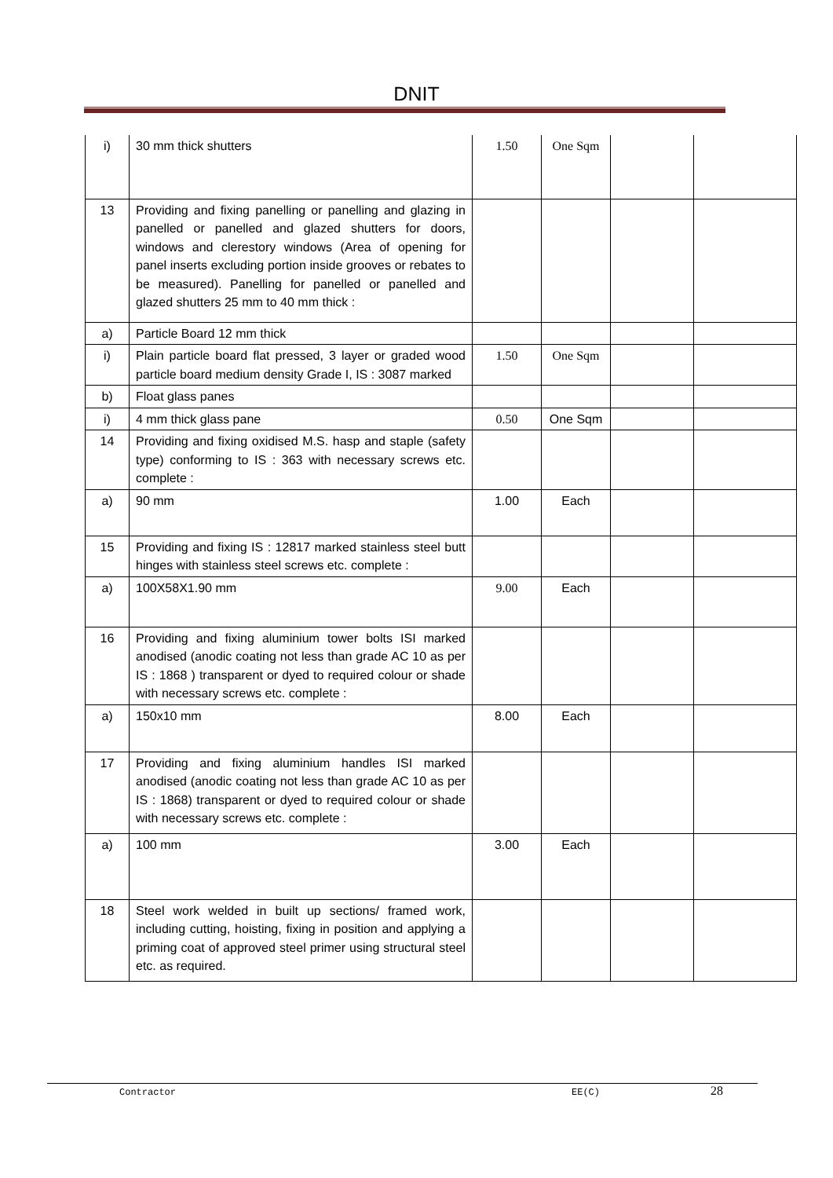DNIT
| i) | 30 mm thick shutters | 1.50 | One Sqm | | |
| 13 | Providing and fixing panelling or panelling and glazing in panelled or panelled and glazed shutters for doors, windows and clerestory windows (Area of opening for panel inserts excluding portion inside grooves or rebates to be measured). Panelling for panelled or panelled and glazed shutters 25 mm to 40 mm thick : | | | | |
| a) | Particle Board 12 mm thick | | | | |
| i) | Plain particle board flat pressed, 3 layer or graded wood particle board medium density Grade I, IS : 3087 marked | 1.50 | One Sqm | | |
| b) | Float glass panes | | | | |
| i) | 4 mm thick glass pane | 0.50 | One Sqm | | |
| 14 | Providing and fixing oxidised M.S. hasp and staple (safety type) conforming to IS : 363 with necessary screws etc. complete : | | | | |
| a) | 90 mm | 1.00 | Each | | |
| 15 | Providing and fixing IS : 12817 marked stainless steel butt hinges with stainless steel screws etc. complete : | | | | |
| a) | 100X58X1.90 mm | 9.00 | Each | | |
| 16 | Providing and fixing aluminium tower bolts ISI marked anodised (anodic coating not less than grade AC 10 as per IS : 1868 ) transparent or dyed to required colour or shade with necessary screws etc. complete : | | | | |
| a) | 150x10 mm | 8.00 | Each | | |
| 17 | Providing and fixing aluminium handles ISI marked anodised (anodic coating not less than grade AC 10 as per IS : 1868) transparent or dyed to required colour or shade with necessary screws etc. complete : | | | | |
| a) | 100 mm | 3.00 | Each | | |
| 18 | Steel work welded in built up sections/ framed work, including cutting, hoisting, fixing in position and applying a priming coat of approved steel primer using structural steel etc. as required. | | | | |
Contractor EE(C) 28